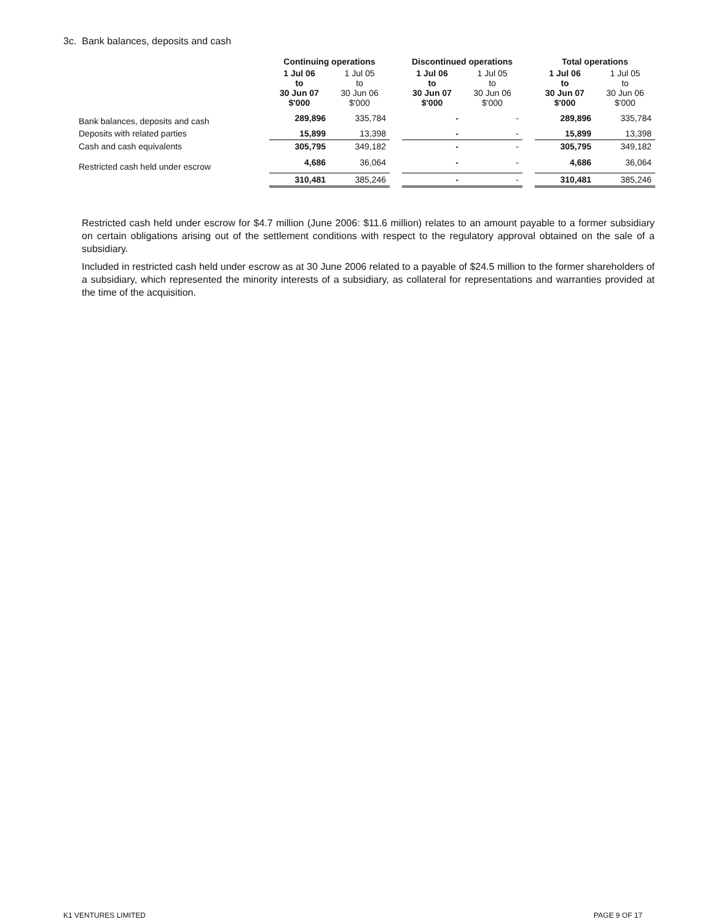3c. Bank balances, deposits and cash
| | Continuing operations | | | Discontinued operations | | | Total operations | |
| | 1 Jul 06 to 30 Jun 07 $'000 | 1 Jul 05 to 30 Jun 06 $'000 | | 1 Jul 06 to 30 Jun 07 $'000 | 1 Jul 05 to 30 Jun 06 $'000 | | 1 Jul 06 to 30 Jun 07 $'000 | 1 Jul 05 to 30 Jun 06 $'000 |
| Bank balances, deposits and cash | 289,896 | 335,784 | | - | - | | 289,896 | 335,784 |
| Deposits with related parties | 15,899 | 13,398 | | - | - | | 15,899 | 13,398 |
| Cash and cash equivalents | 305,795 | 349,182 | | - | - | | 305,795 | 349,182 |
| Restricted cash held under escrow | 4,686 | 36,064 | | - | - | | 4,686 | 36,064 |
| | 310,481 | 385,246 | | - | - | | 310,481 | 385,246 |
Restricted cash held under escrow for $4.7 million (June 2006: $11.6 million) relates to an amount payable to a former subsidiary on certain obligations arising out of the settlement conditions with respect to the regulatory approval obtained on the sale of a subsidiary.
Included in restricted cash held under escrow as at 30 June 2006 related to a payable of $24.5 million to the former shareholders of a subsidiary, which represented the minority interests of a subsidiary, as collateral for representations and warranties provided at the time of the acquisition.
K1 VENTURES LIMITED PAGE 9 OF 17